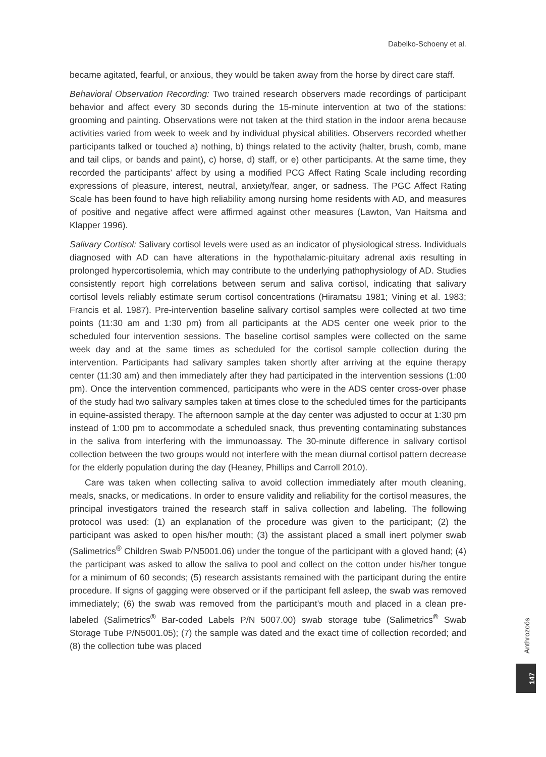Dabelko-Schoeny et al.
became agitated, fearful, or anxious, they would be taken away from the horse by direct care staff.
Behavioral Observation Recording: Two trained research observers made recordings of participant behavior and affect every 30 seconds during the 15-minute intervention at two of the stations: grooming and painting. Observations were not taken at the third station in the indoor arena because activities varied from week to week and by individual physical abilities. Observers recorded whether participants talked or touched a) nothing, b) things related to the activity (halter, brush, comb, mane and tail clips, or bands and paint), c) horse, d) staff, or e) other participants. At the same time, they recorded the participants’ affect by using a modified PCG Affect Rating Scale including recording expressions of pleasure, interest, neutral, anxiety/fear, anger, or sadness. The PGC Affect Rating Scale has been found to have high reliability among nursing home residents with AD, and measures of positive and negative affect were affirmed against other measures (Lawton, Van Haitsma and Klapper 1996).
Salivary Cortisol: Salivary cortisol levels were used as an indicator of physiological stress. Individuals diagnosed with AD can have alterations in the hypothalamic-pituitary adrenal axis resulting in prolonged hypercortisolemia, which may contribute to the underlying pathophysiology of AD. Studies consistently report high correlations between serum and saliva cortisol, indicating that salivary cortisol levels reliably estimate serum cortisol concentrations (Hiramatsu 1981; Vining et al. 1983; Francis et al. 1987). Pre-intervention baseline salivary cortisol samples were collected at two time points (11:30 am and 1:30 pm) from all participants at the ADS center one week prior to the scheduled four intervention sessions. The baseline cortisol samples were collected on the same week day and at the same times as scheduled for the cortisol sample collection during the intervention. Participants had salivary samples taken shortly after arriving at the equine therapy center (11:30 am) and then immediately after they had participated in the intervention sessions (1:00 pm). Once the intervention commenced, participants who were in the ADS center cross-over phase of the study had two salivary samples taken at times close to the scheduled times for the participants in equine-assisted therapy. The afternoon sample at the day center was adjusted to occur at 1:30 pm instead of 1:00 pm to accommodate a scheduled snack, thus preventing contaminating substances in the saliva from interfering with the immunoassay. The 30-minute difference in salivary cortisol collection between the two groups would not interfere with the mean diurnal cortisol pattern decrease for the elderly population during the day (Heaney, Phillips and Carroll 2010).
Care was taken when collecting saliva to avoid collection immediately after mouth cleaning, meals, snacks, or medications. In order to ensure validity and reliability for the cortisol measures, the principal investigators trained the research staff in saliva collection and labeling. The following protocol was used: (1) an explanation of the procedure was given to the participant; (2) the participant was asked to open his/her mouth; (3) the assistant placed a small inert polymer swab (Salimetrics<sup>®</sup> Children Swab P/N5001.06) under the tongue of the participant with a gloved hand; (4) the participant was asked to allow the saliva to pool and collect on the cotton under his/her tongue for a minimum of 60 seconds; (5) research assistants remained with the participant during the entire procedure. If signs of gagging were observed or if the participant fell asleep, the swab was removed immediately; (6) the swab was removed from the participant’s mouth and placed in a clean pre-labeled (Salimetrics<sup>®</sup> Bar-coded Labels P/N 5007.00) swab storage tube (Salimetrics<sup>®</sup> Swab Storage Tube P/N5001.05); (7) the sample was dated and the exact time of collection recorded; and (8) the collection tube was placed
Anthrozoös
147